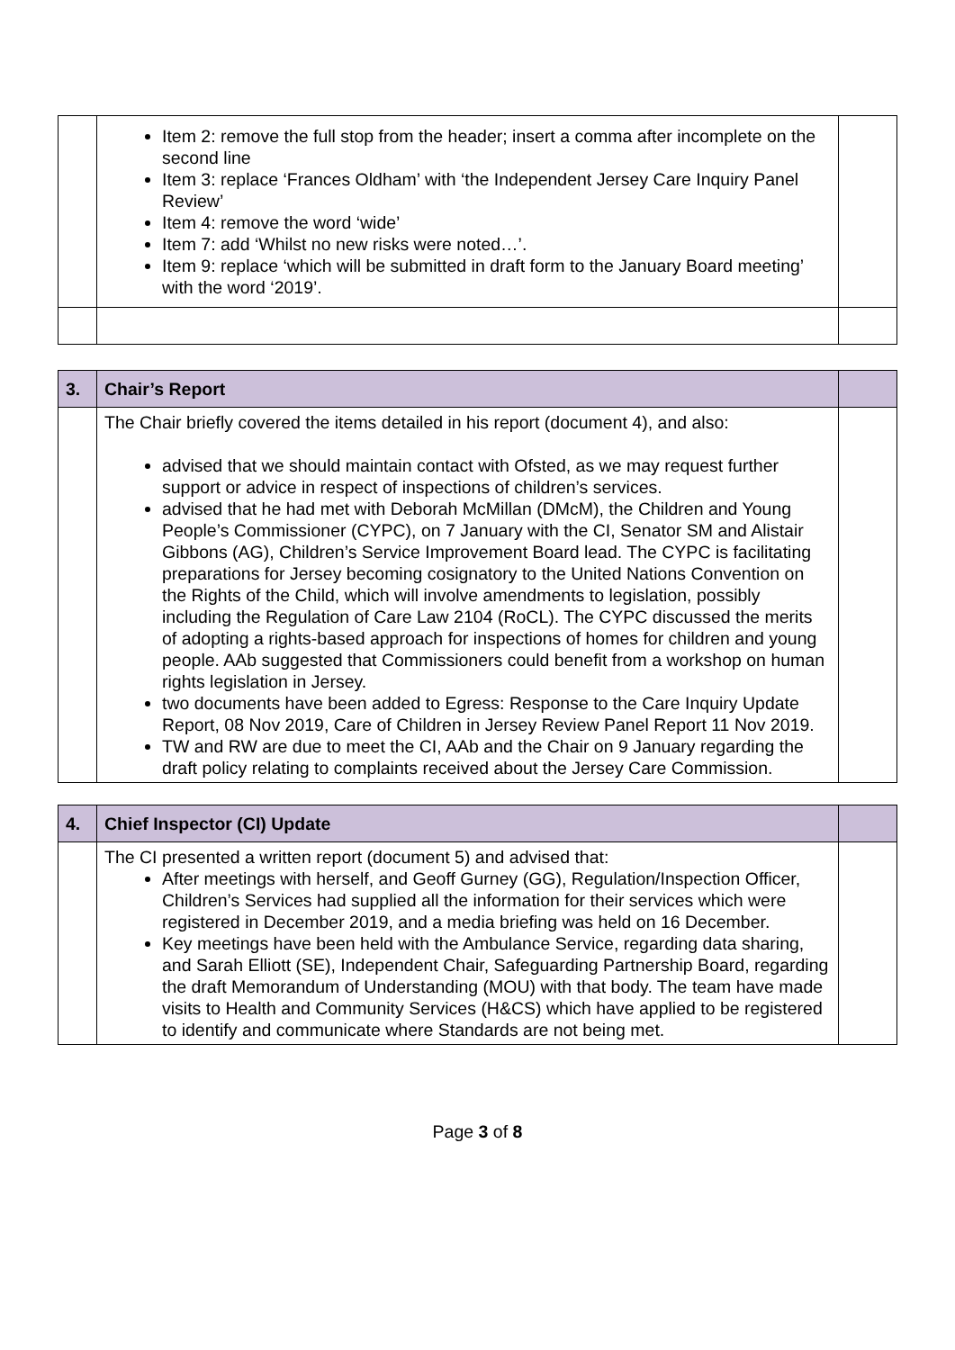| | Item 2: remove the full stop from the header; insert a comma after incomplete on the second line Item 3: replace ‘Frances Oldham’ with ‘the Independent Jersey Care Inquiry Panel Review’ Item 4: remove the word ‘wide’ Item 7: add ‘Whilst no new risks were noted…’. Item 9: replace ‘which will be submitted in draft form to the January Board meeting’ with the word ‘2019’. | |
| 3. | Chair’s Report | |
| | The Chair briefly covered the items detailed in his report (document 4), and also: advised that we should maintain contact with Ofsted, as we may request further support or advice in respect of inspections of children’s services. advised that he had met with Deborah McMillan (DMcM), the Children and Young People’s Commissioner (CYPC), on 7 January with the CI, Senator SM and Alistair Gibbons (AG), Children’s Service Improvement Board lead. The CYPC is facilitating preparations for Jersey becoming cosignatory to the United Nations Convention on the Rights of the Child, which will involve amendments to legislation, possibly including the Regulation of Care Law 2104 (RoCL). The CYPC discussed the merits of adopting a rights-based approach for inspections of homes for children and young people. AAb suggested that Commissioners could benefit from a workshop on human rights legislation in Jersey. two documents have been added to Egress: Response to the Care Inquiry Update Report, 08 Nov 2019, Care of Children in Jersey Review Panel Report 11 Nov 2019. TW and RW are due to meet the CI, AAb and the Chair on 9 January regarding the draft policy relating to complaints received about the Jersey Care Commission. | |
| 4. | Chief Inspector (CI) Update | |
| | The CI presented a written report (document 5) and advised that: After meetings with herself, and Geoff Gurney (GG), Regulation/Inspection Officer, Children’s Services had supplied all the information for their services which were registered in December 2019, and a media briefing was held on 16 December. Key meetings have been held with the Ambulance Service, regarding data sharing, and Sarah Elliott (SE), Independent Chair, Safeguarding Partnership Board, regarding the draft Memorandum of Understanding (MOU) with that body. The team have made visits to Health and Community Services (H&CS) which have applied to be registered to identify and communicate where Standards are not being met. | |
Page 3 of 8